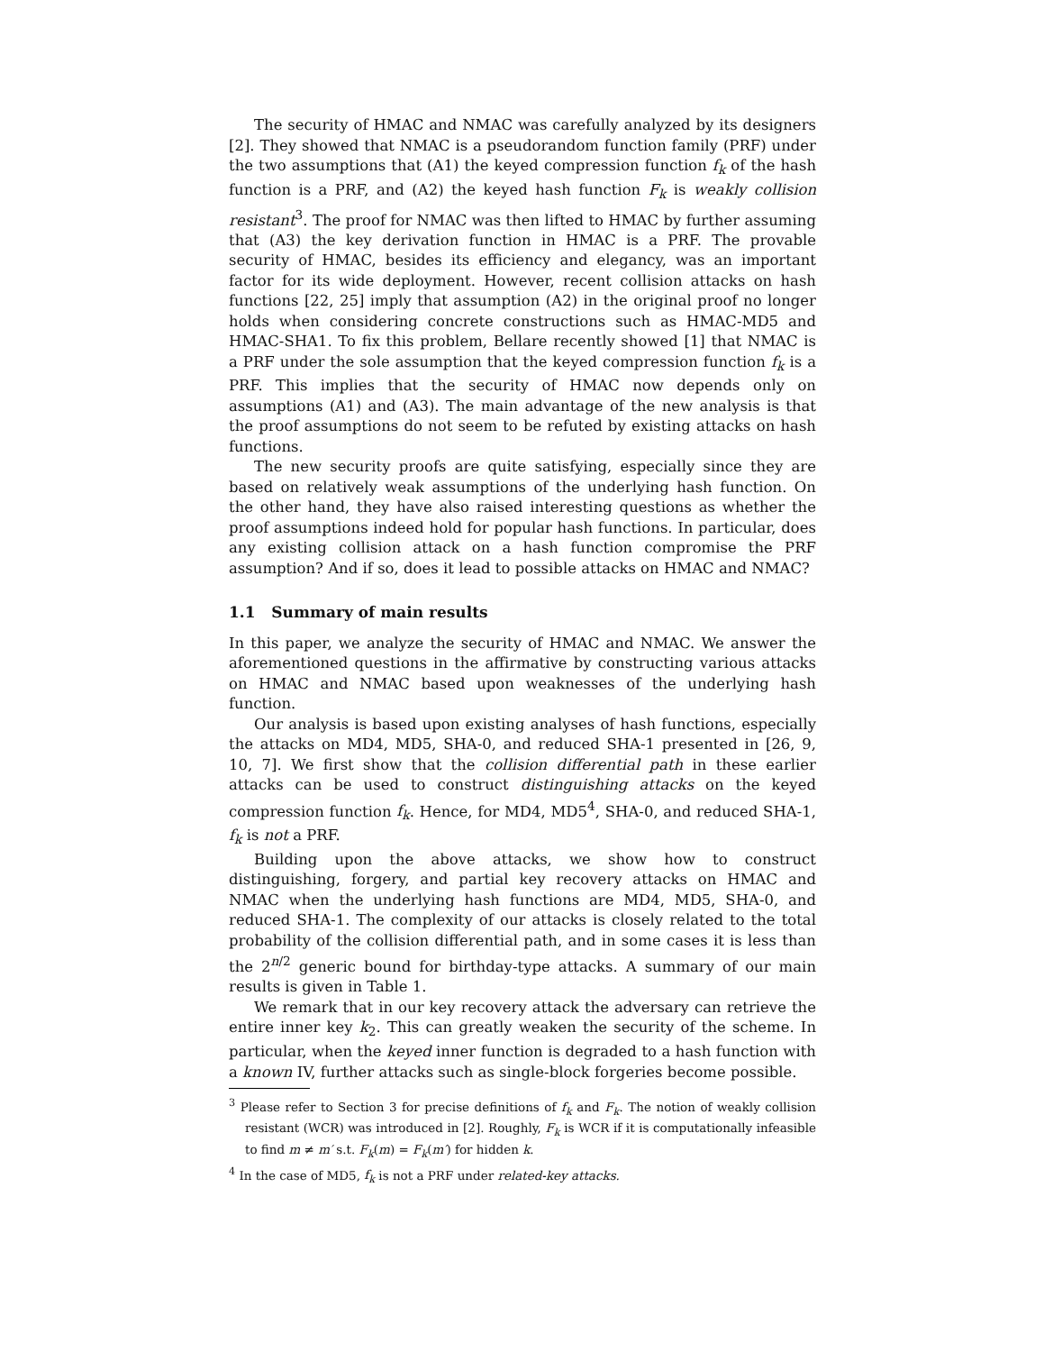The security of HMAC and NMAC was carefully analyzed by its designers [2]. They showed that NMAC is a pseudorandom function family (PRF) under the two assumptions that (A1) the keyed compression function f<sub>k</sub> of the hash function is a PRF, and (A2) the keyed hash function F<sub>k</sub> is weakly collision resistant<sup>3</sup>. The proof for NMAC was then lifted to HMAC by further assuming that (A3) the key derivation function in HMAC is a PRF. The provable security of HMAC, besides its efficiency and elegancy, was an important factor for its wide deployment. However, recent collision attacks on hash functions [22, 25] imply that assumption (A2) in the original proof no longer holds when considering concrete constructions such as HMAC-MD5 and HMAC-SHA1. To fix this problem, Bellare recently showed [1] that NMAC is a PRF under the sole assumption that the keyed compression function f<sub>k</sub> is a PRF. This implies that the security of HMAC now depends only on assumptions (A1) and (A3). The main advantage of the new analysis is that the proof assumptions do not seem to be refuted by existing attacks on hash functions.
The new security proofs are quite satisfying, especially since they are based on relatively weak assumptions of the underlying hash function. On the other hand, they have also raised interesting questions as whether the proof assumptions indeed hold for popular hash functions. In particular, does any existing collision attack on a hash function compromise the PRF assumption? And if so, does it lead to possible attacks on HMAC and NMAC?
1.1 Summary of main results
In this paper, we analyze the security of HMAC and NMAC. We answer the aforementioned questions in the affirmative by constructing various attacks on HMAC and NMAC based upon weaknesses of the underlying hash function.
Our analysis is based upon existing analyses of hash functions, especially the attacks on MD4, MD5, SHA-0, and reduced SHA-1 presented in [26, 9, 10, 7]. We first show that the collision differential path in these earlier attacks can be used to construct distinguishing attacks on the keyed compression function f<sub>k</sub>. Hence, for MD4, MD5<sup>4</sup>, SHA-0, and reduced SHA-1, f<sub>k</sub> is not a PRF.
Building upon the above attacks, we show how to construct distinguishing, forgery, and partial key recovery attacks on HMAC and NMAC when the underlying hash functions are MD4, MD5, SHA-0, and reduced SHA-1. The complexity of our attacks is closely related to the total probability of the collision differential path, and in some cases it is less than the 2<sup>n/2</sup> generic bound for birthday-type attacks. A summary of our main results is given in Table 1.
We remark that in our key recovery attack the adversary can retrieve the entire inner key k<sub>2</sub>. This can greatly weaken the security of the scheme. In particular, when the keyed inner function is degraded to a hash function with a known IV, further attacks such as single-block forgeries become possible.
<sup>3</sup> Please refer to Section 3 for precise definitions of f<sub>k</sub> and F<sub>k</sub>. The notion of weakly collision resistant (WCR) was introduced in [2]. Roughly, F<sub>k</sub> is WCR if it is computationally infeasible to find m ≠ m′ s.t. F<sub>k</sub>(m) = F<sub>k</sub>(m′) for hidden k.
<sup>4</sup> In the case of MD5, f<sub>k</sub> is not a PRF under related-key attacks.